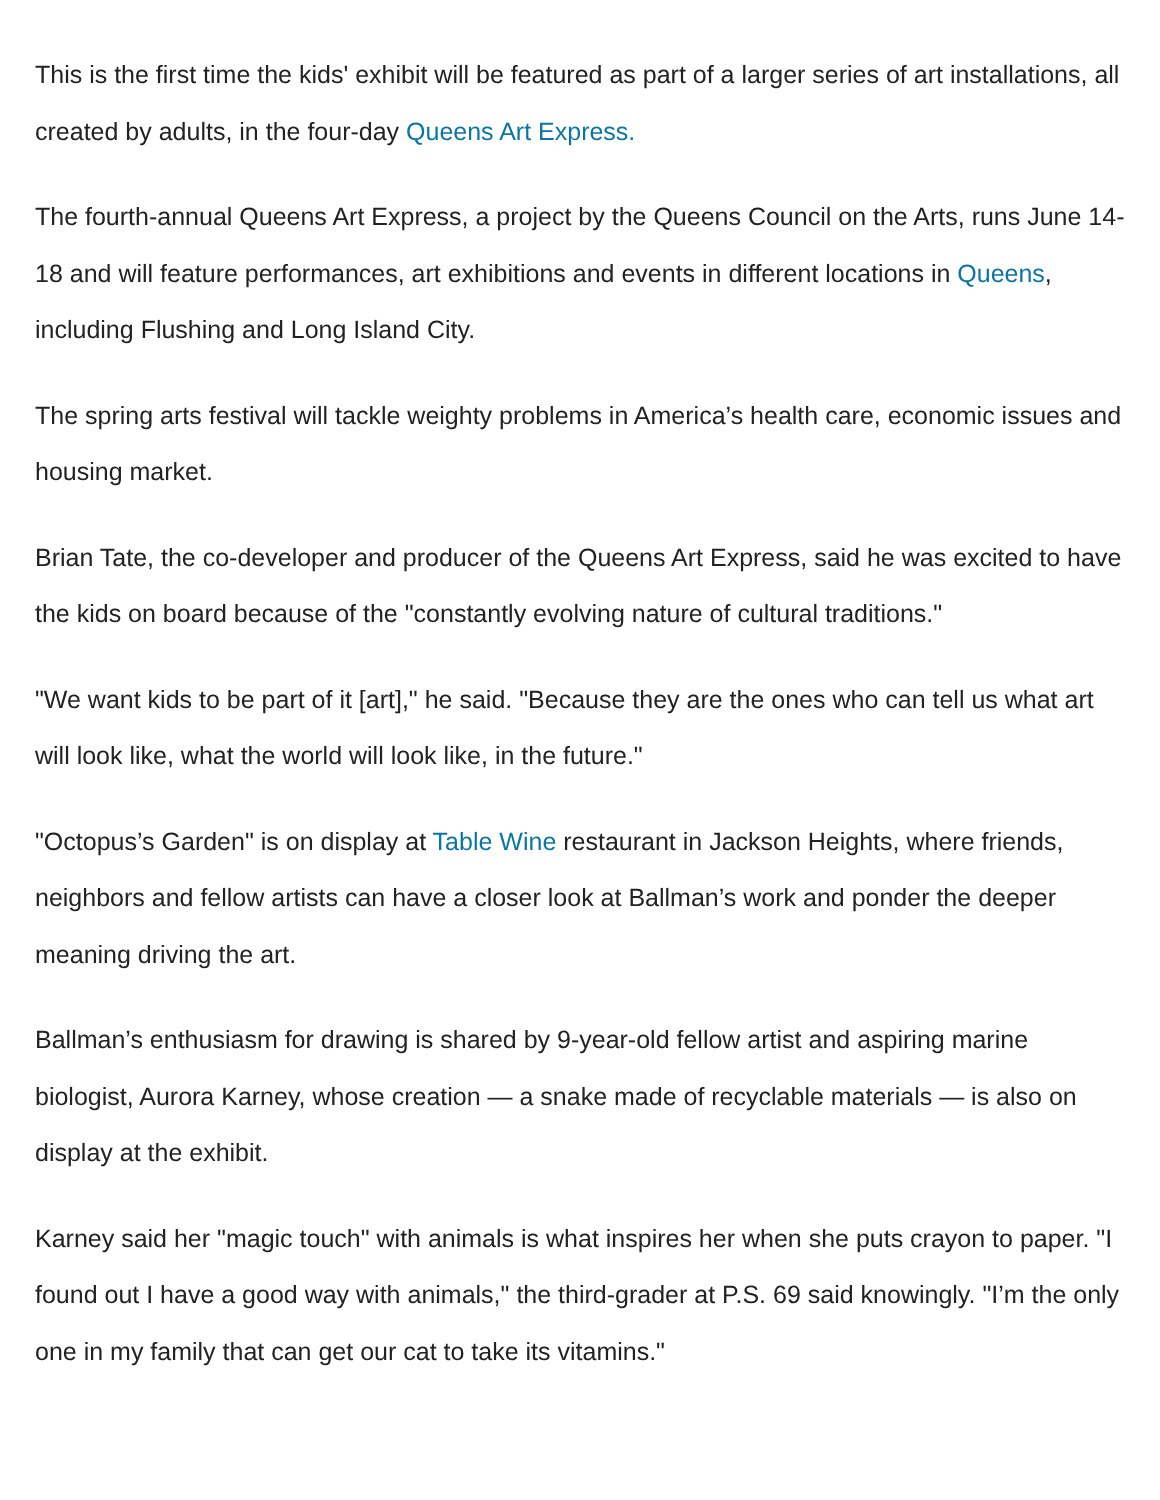This is the first time the kids' exhibit will be featured as part of a larger series of art installations, all created by adults, in the four-day Queens Art Express.
The fourth-annual Queens Art Express, a project by the Queens Council on the Arts, runs June 14-18 and will feature performances, art exhibitions and events in different locations in Queens, including Flushing and Long Island City.
The spring arts festival will tackle weighty problems in America’s health care, economic issues and housing market.
Brian Tate, the co-developer and producer of the Queens Art Express, said he was excited to have the kids on board because of the "constantly evolving nature of cultural traditions."
"We want kids to be part of it [art]," he said. "Because they are the ones who can tell us what art will look like, what the world will look like, in the future."
"Octopus’s Garden" is on display at Table Wine restaurant in Jackson Heights, where friends, neighbors and fellow artists can have a closer look at Ballman’s work and ponder the deeper meaning driving the art.
Ballman’s enthusiasm for drawing is shared by 9-year-old fellow artist and aspiring marine biologist, Aurora Karney, whose creation — a snake made of recyclable materials — is also on display at the exhibit.
Karney said her "magic touch" with animals is what inspires her when she puts crayon to paper. "I found out I have a good way with animals," the third-grader at P.S. 69 said knowingly. "I’m the only one in my family that can get our cat to take its vitamins."